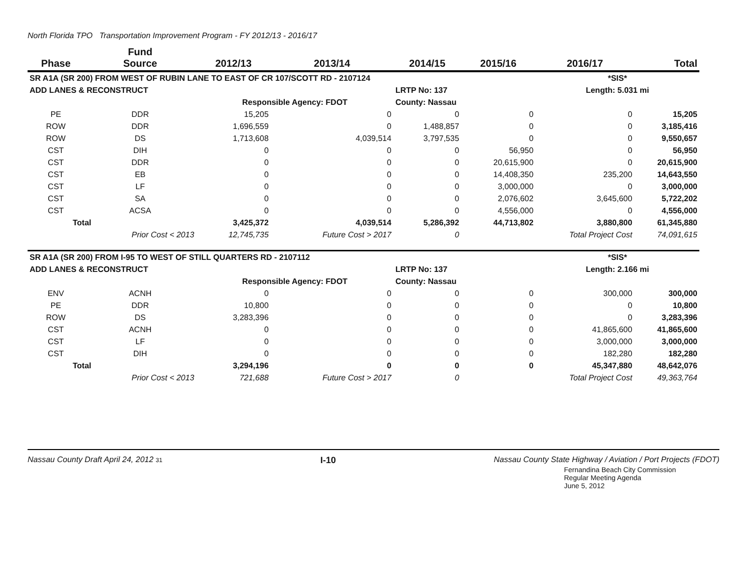North Florida TPO Transportation Improvement Program - FY 2012/13 - 2016/17
| Phase | Fund Source | 2012/13 | 2013/14 | 2014/15 | 2015/16 | 2016/17 | Total |
| --- | --- | --- | --- | --- | --- | --- | --- |
| SR A1A (SR 200) FROM WEST OF RUBIN LANE TO EAST OF CR 107/SCOTT RD - 2107124 | | | | | | *SIS* | |
| ADD LANES & RECONSTRUCT | | | | LRTP No: 137 | | Length: 5.031 mi | |
| | | Responsible Agency: FDOT | | County: Nassau | | | |
| PE | DDR | 15,205 | 0 | 0 | 0 | 0 | 15,205 |
| ROW | DDR | 1,696,559 | 0 | 1,488,857 | 0 | 0 | 3,185,416 |
| ROW | DS | 1,713,608 | 4,039,514 | 3,797,535 | 0 | 0 | 9,550,657 |
| CST | DIH | 0 | 0 | 0 | 56,950 | 0 | 56,950 |
| CST | DDR | 0 | 0 | 0 | 20,615,900 | 0 | 20,615,900 |
| CST | EB | 0 | 0 | 0 | 14,408,350 | 235,200 | 14,643,550 |
| CST | LF | 0 | 0 | 0 | 3,000,000 | 0 | 3,000,000 |
| CST | SA | 0 | 0 | 0 | 2,076,602 | 3,645,600 | 5,722,202 |
| CST | ACSA | 0 | 0 | 0 | 4,556,000 | 0 | 4,556,000 |
| Total | | 3,425,372 | 4,039,514 | 5,286,392 | 44,713,802 | 3,880,800 | 61,345,880 |
| | Prior Cost < 2013 | 12,745,735 | Future Cost > 2017 | 0 | | Total Project Cost | 74,091,615 |
| SR A1A (SR 200) FROM I-95 TO WEST OF STILL QUARTERS RD - 2107112 | | | | | | *SIS* | |
| ADD LANES & RECONSTRUCT | | | | LRTP No: 137 | | Length: 2.166 mi | |
| | | Responsible Agency: FDOT | | County: Nassau | | | |
| ENV | ACNH | 0 | 0 | 0 | 0 | 300,000 | 300,000 |
| PE | DDR | 10,800 | 0 | 0 | 0 | 0 | 10,800 |
| ROW | DS | 3,283,396 | 0 | 0 | 0 | 0 | 3,283,396 |
| CST | ACNH | 0 | 0 | 0 | 0 | 41,865,600 | 41,865,600 |
| CST | LF | 0 | 0 | 0 | 0 | 3,000,000 | 3,000,000 |
| CST | DIH | 0 | 0 | 0 | 0 | 182,280 | 182,280 |
| Total | | 3,294,196 | 0 | 0 | 0 | 45,347,880 | 48,642,076 |
| | Prior Cost < 2013 | 721,688 | Future Cost > 2017 | 0 | | Total Project Cost | 49,363,764 |
Nassau County Draft April 24, 2012 31 I-10 Nassau County State Highway / Aviation / Port Projects (FDOT)
Fernandina Beach City Commission
Regular Meeting Agenda
June 5, 2012